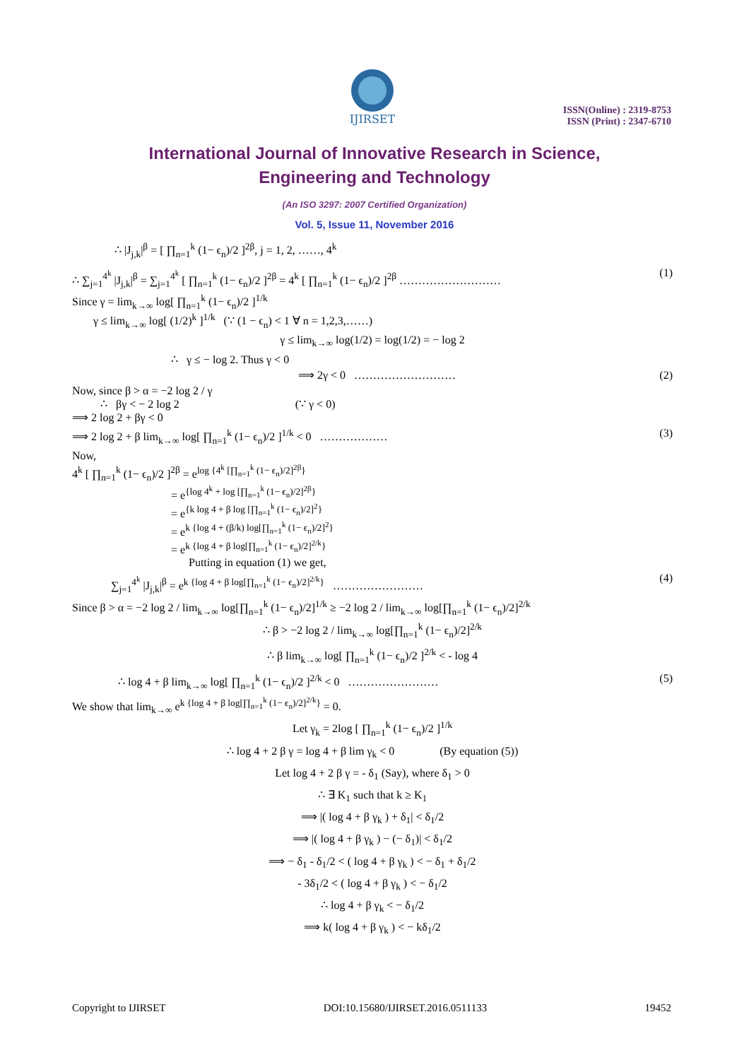IJIRSET
ISSN(Online) : 2319-8753
ISSN (Print) : 2347-6710
International Journal of Innovative Research in Science,
Engineering and Technology
(An ISO 3297: 2007 Certified Organization)
Vol. 5, Issue 11, November 2016
∴ |J<sub>j,k</sub>|<sup>β</sup> = [ ∏<sub>n=1</sub><sup>k</sup> (1− ϵ<sub>n</sub>)/2 ]<sup>2β</sup>, j = 1, 2, ……, 4<sup>k</sup>
∴ ∑<sub>j=1</sub><sup>4<sup>k</sup></sup> |J<sub>j,k</sub>|<sup>β</sup> = ∑<sub>j=1</sub><sup>4<sup>k</sup></sup> [ ∏<sub>n=1</sub><sup>k</sup> (1− ϵ<sub>n</sub>)/2 ]<sup>2β</sup> = 4<sup>k</sup> [ ∏<sub>n=1</sub><sup>k</sup> (1− ϵ<sub>n</sub>)/2 ]<sup>2β</sup> ……………………… (1)
Since γ = lim<sub>k→∞</sub> log[ ∏<sub>n=1</sub><sup>k</sup> (1− ϵ<sub>n</sub>)/2 ]<sup>1/k</sup>
γ ≤ lim<sub>k→∞</sub> log[ (1/2)<sup>k</sup> ]<sup>1/k</sup> (∵ (1 − ϵ<sub>n</sub>) < 1 ∀ n = 1,2,3,……)
γ ≤ lim<sub>k→∞</sub> log(1/2) = log(1/2) = − log 2
∴ γ ≤ − log 2. Thus γ < 0
⟹ 2γ < 0 ……………………… (2)
Now, since β > α = −2 log 2 / γ
∴ βγ < − 2 log 2 (∵ γ < 0)
⟹ 2 log 2 + βγ < 0
⟹ 2 log 2 + β lim<sub>k→∞</sub> log[ ∏<sub>n=1</sub><sup>k</sup> (1− ϵ<sub>n</sub>)/2 ]<sup>1/k</sup> < 0 ……………… (3)
Now,
4<sup>k</sup> [ ∏<sub>n=1</sub><sup>k</sup> (1− ϵ<sub>n</sub>)/2 ]<sup>2β</sup> = e<sup>log {4<sup>k</sup> [∏<sub>n=1</sub><sup>k</sup> (1− ϵ<sub>n</sub>)/2]<sup>2β</sup>}</sup>
= e<sup>{log 4<sup>k</sup> + log [∏<sub>n=1</sub><sup>k</sup> (1− ϵ<sub>n</sub>)/2]<sup>2β</sup>}</sup>
= e<sup>{k log 4 + β log [∏<sub>n=1</sub><sup>k</sup> (1− ϵ<sub>n</sub>)/2]<sup>2</sup>}</sup>
= e<sup>k {log 4 + (β/k) log[∏<sub>n=1</sub><sup>k</sup> (1− ϵ<sub>n</sub>)/2]<sup>2</sup>}</sup>
= e<sup>k {log 4 + β log[∏<sub>n=1</sub><sup>k</sup> (1− ϵ<sub>n</sub>)/2]<sup>2/k</sup>}</sup>
Putting in equation (1) we get,
∑<sub>j=1</sub><sup>4<sup>k</sup></sup> |J<sub>j,k</sub>|<sup>β</sup> = e<sup>k {log 4 + β log[∏<sub>n=1</sub><sup>k</sup> (1− ϵ<sub>n</sub>)/2]<sup>2/k</sup>}</sup> …………………… (4)
Since β > α = −2 log 2 / lim<sub>k→∞</sub> log[∏<sub>n=1</sub><sup>k</sup> (1− ϵ<sub>n</sub>)/2]<sup>1/k</sup> ≥ −2 log 2 / lim<sub>k→∞</sub> log[∏<sub>n=1</sub><sup>k</sup> (1− ϵ<sub>n</sub>)/2]<sup>2/k</sup>
∴ β > −2 log 2 / lim<sub>k→∞</sub> log[∏<sub>n=1</sub><sup>k</sup> (1− ϵ<sub>n</sub>)/2]<sup>2/k</sup>
∴ β lim<sub>k→∞</sub> log[ ∏<sub>n=1</sub><sup>k</sup> (1− ϵ<sub>n</sub>)/2 ]<sup>2/k</sup> < - log 4
∴ log 4 + β lim<sub>k→∞</sub> log[ ∏<sub>n=1</sub><sup>k</sup> (1− ϵ<sub>n</sub>)/2 ]<sup>2/k</sup> < 0 …………………… (5)
We show that lim<sub>k→∞</sub> e<sup>k {log 4 + β log[∏<sub>n=1</sub><sup>k</sup> (1− ϵ<sub>n</sub>)/2]<sup>2/k</sup>}</sup> = 0.
Let γ<sub>k</sub> = 2log [ ∏<sub>n=1</sub><sup>k</sup> (1− ϵ<sub>n</sub>)/2 ]<sup>1/k</sup>
∴ log 4 + 2 β γ = log 4 + β lim γ<sub>k</sub> < 0 (By equation (5))
Let log 4 + 2 β γ = - δ<sub>1</sub> (Say), where δ<sub>1</sub> > 0
∴ ∃ K<sub>1</sub> such that k ≥ K<sub>1</sub>
⟹ |( log 4 + β γ<sub>k</sub> ) + δ<sub>1</sub>| < δ<sub>1</sub>/2
⟹ |( log 4 + β γ<sub>k</sub> ) − (− δ<sub>1</sub>)| < δ<sub>1</sub>/2
⟹ − δ<sub>1</sub> - δ<sub>1</sub>/2 < ( log 4 + β γ<sub>k</sub> ) < − δ<sub>1</sub> + δ<sub>1</sub>/2
- 3δ<sub>1</sub>/2 < ( log 4 + β γ<sub>k</sub> ) < − δ<sub>1</sub>/2
∴ log 4 + β γ<sub>k</sub> < − δ<sub>1</sub>/2
⟹ k( log 4 + β γ<sub>k</sub> ) < − kδ<sub>1</sub>/2
Copyright to IJIRSET DOI:10.15680/IJIRSET.2016.0511133 19452